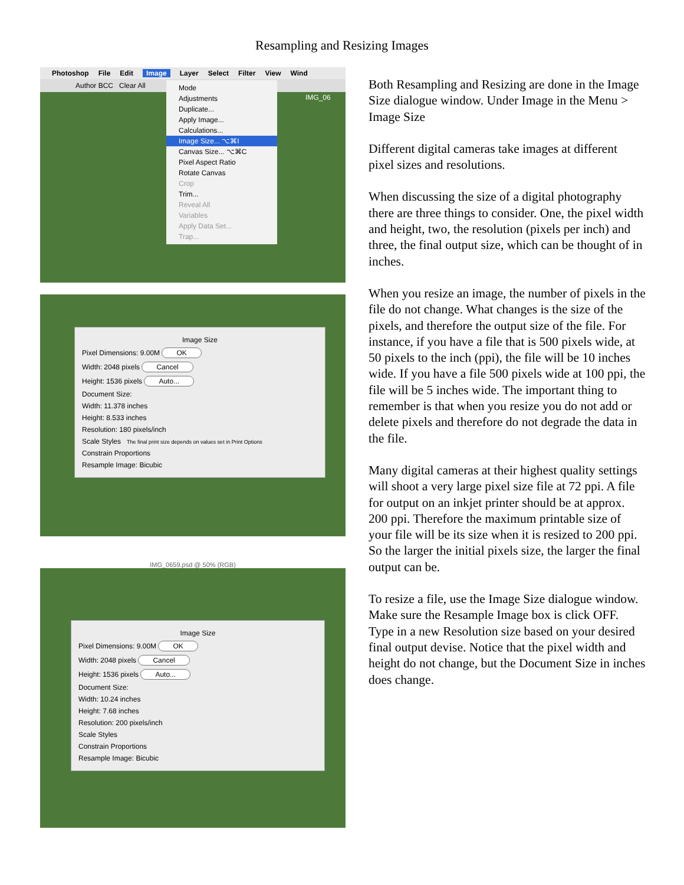Resampling and Resizing Images
Photoshop File Edit Image Layer Select Filter View Wind
Author BCC Clear All
IMG_06
Mode
Adjustments
Duplicate...
Apply Image...
Calculations...
Image Size... ⌥⌘I
Canvas Size... ⌥⌘C
Pixel Aspect Ratio
Rotate Canvas
Crop
Trim...
Reveal All
Variables
Apply Data Set...
Trap...
Image Size
Pixel Dimensions: 9.00M OK
Width: 2048 pixels Cancel
Height: 1536 pixels Auto...
Document Size:
Width: 11.378 inches
Height: 8.533 inches
Resolution: 180 pixels/inch
Scale Styles The final print size depends on values set in Print Options
Constrain Proportions
Resample Image: Bicubic
IMG_0659.psd @ 50% (RGB)
Image Size
Pixel Dimensions: 9.00M OK
Width: 2048 pixels Cancel
Height: 1536 pixels Auto...
Document Size:
Width: 10.24 inches
Height: 7.68 inches
Resolution: 200 pixels/inch
Scale Styles
Constrain Proportions
Resample Image: Bicubic
Both Resampling and Resizing are done in the Image Size dialogue window. Under Image in the Menu > Image Size
Different digital cameras take images at different pixel sizes and resolutions.
When discussing the size of a digital photography there are three things to consider. One, the pixel width and height, two, the resolution (pixels per inch) and three, the final output size, which can be thought of in inches.
When you resize an image, the number of pixels in the file do not change. What changes is the size of the pixels, and therefore the output size of the file. For instance, if you have a file that is 500 pixels wide, at 50 pixels to the inch (ppi), the file will be 10 inches wide. If you have a file 500 pixels wide at 100 ppi, the file will be 5 inches wide. The important thing to remember is that when you resize you do not add or delete pixels and therefore do not degrade the data in the file.
Many digital cameras at their highest quality settings will shoot a very large pixel size file at 72 ppi. A file for output on an inkjet printer should be at approx. 200 ppi. Therefore the maximum printable size of your file will be its size when it is resized to 200 ppi. So the larger the initial pixels size, the larger the final output can be.
To resize a file, use the Image Size dialogue window. Make sure the Resample Image box is click OFF. Type in a new Resolution size based on your desired final output devise. Notice that the pixel width and height do not change, but the Document Size in inches does change.